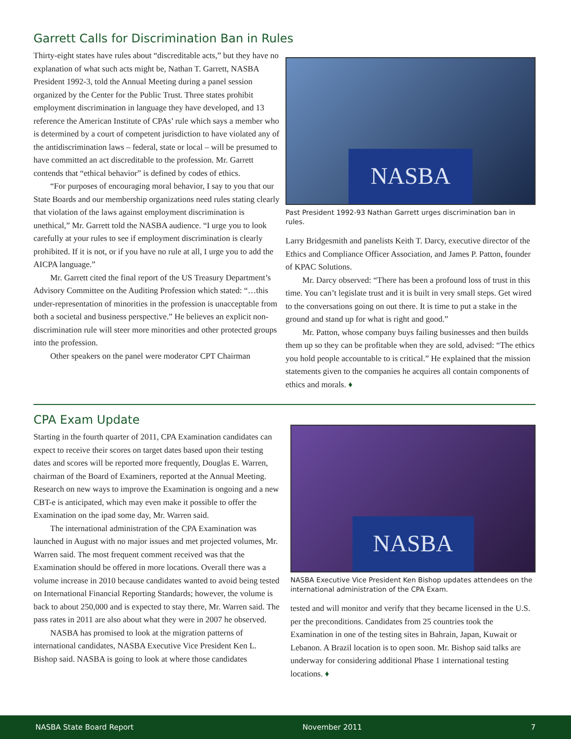Garrett Calls for Discrimination Ban in Rules
Thirty-eight states have rules about “discreditable acts,” but they have no explanation of what such acts might be, Nathan T. Garrett, NASBA President 1992-3, told the Annual Meeting during a panel session organized by the Center for the Public Trust. Three states prohibit employment discrimination in language they have developed, and 13 reference the American Institute of CPAs’ rule which says a member who is determined by a court of competent jurisdiction to have violated any of the antidiscrimination laws – federal, state or local – will be presumed to have committed an act discreditable to the profession. Mr. Garrett contends that “ethical behavior” is defined by codes of ethics.
“For purposes of encouraging moral behavior, I say to you that our State Boards and our membership organizations need rules stating clearly that violation of the laws against employment discrimination is unethical,” Mr. Garrett told the NASBA audience. “I urge you to look carefully at your rules to see if employment discrimination is clearly prohibited. If it is not, or if you have no rule at all, I urge you to add the AICPA language.”
Mr. Garrett cited the final report of the US Treasury Department’s Advisory Committee on the Auditing Profession which stated: “…this under-representation of minorities in the profession is unacceptable from both a societal and business perspective.” He believes an explicit non-discrimination rule will steer more minorities and other protected groups into the profession.
Other speakers on the panel were moderator CPT Chairman
NASBA
Past President 1992-93 Nathan Garrett urges discrimination ban in rules.
Larry Bridgesmith and panelists Keith T. Darcy, executive director of the Ethics and Compliance Officer Association, and James P. Patton, founder of KPAC Solutions.
Mr. Darcy observed: “There has been a profound loss of trust in this time. You can’t legislate trust and it is built in very small steps. Get wired to the conversations going on out there. It is time to put a stake in the ground and stand up for what is right and good.”
Mr. Patton, whose company buys failing businesses and then builds them up so they can be profitable when they are sold, advised: “The ethics you hold people accountable to is critical.” He explained that the mission statements given to the companies he acquires all contain components of ethics and morals. ♦
CPA Exam Update
Starting in the fourth quarter of 2011, CPA Examination candidates can expect to receive their scores on target dates based upon their testing dates and scores will be reported more frequently, Douglas E. Warren, chairman of the Board of Examiners, reported at the Annual Meeting. Research on new ways to improve the Examination is ongoing and a new CBT-e is anticipated, which may even make it possible to offer the Examination on the ipad some day, Mr. Warren said.
The international administration of the CPA Examination was launched in August with no major issues and met projected volumes, Mr. Warren said. The most frequent comment received was that the Examination should be offered in more locations. Overall there was a volume increase in 2010 because candidates wanted to avoid being tested on International Financial Reporting Standards; however, the volume is back to about 250,000 and is expected to stay there, Mr. Warren said. The pass rates in 2011 are also about what they were in 2007 he observed.
NASBA has promised to look at the migration patterns of international candidates, NASBA Executive Vice President Ken L. Bishop said. NASBA is going to look at where those candidates
NASBA
NASBA Executive Vice President Ken Bishop updates attendees on the international administration of the CPA Exam.
tested and will monitor and verify that they became licensed in the U.S. per the preconditions. Candidates from 25 countries took the Examination in one of the testing sites in Bahrain, Japan, Kuwait or Lebanon. A Brazil location is to open soon. Mr. Bishop said talks are underway for considering additional Phase 1 international testing locations. ♦
NASBA State Board Report November 2011 7